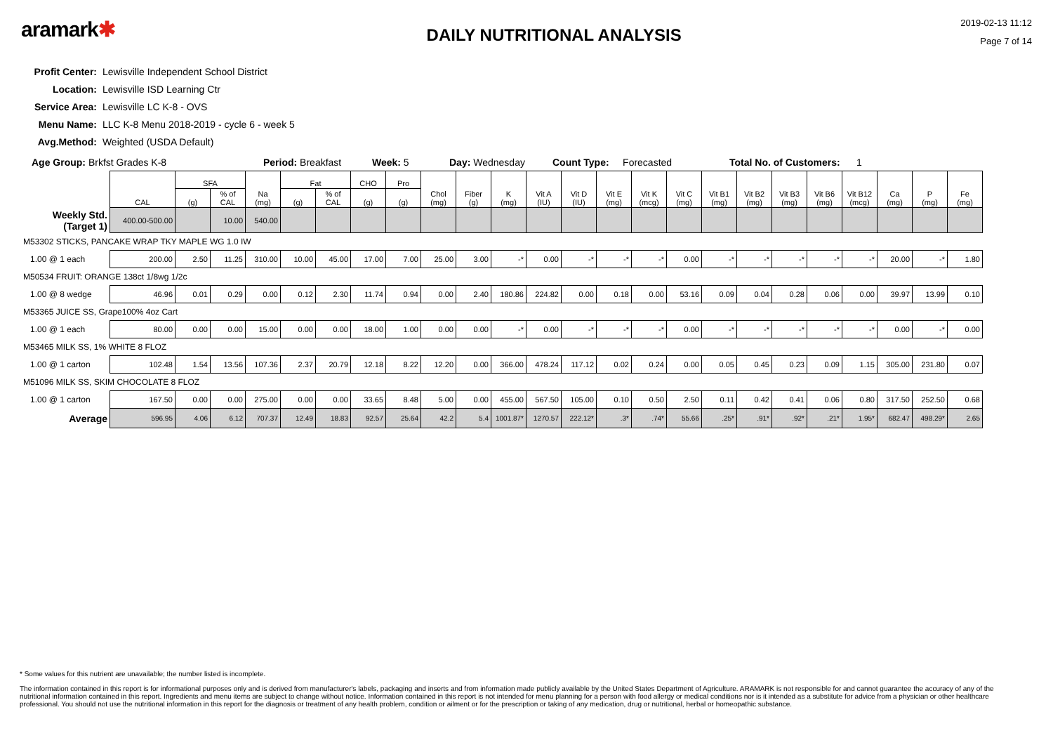aramark✱
DAILY NUTRITIONAL ANALYSIS
2019-02-13 11:12
Page 7 of 14
Profit Center: Lewisville Independent School District
Location: Lewisville ISD Learning Ctr
Service Area: Lewisville LC K-8 - OVS
Menu Name: LLC K-8 Menu 2018-2019 - cycle 6 - week 5
Avg.Method: Weighted (USDA Default)
Age Group: Brkfst Grades K-8 Period: Breakfast Week: 5 Day: Wednesday Count Type: Forecasted Total No. of Customers: 1
| | CAL | SFA | | Na (mg) | Fat | | CHO | Pro | Chol (mg) | Fiber (g) | K (mg) | Vit A (IU) | Vit D (IU) | Vit E (mg) | Vit K (mcg) | Vit C (mg) | Vit B1 (mg) | Vit B2 (mg) | Vit B3 (mg) | Vit B6 (mg) | Vit B12 (mcg) | Ca (mg) | P (mg) | Fe (mg) |
| | | (g) | % of CAL | | (g) | % of CAL | (g) | (g) | | | | | | | | | | | | | | | | |
| Weekly Std. (Target 1) | 400.00-500.00 | | 10.00 | 540.00 | | | | | | | | | | | | | | | | | | | | |
| M53302 STICKS, PANCAKE WRAP TKY MAPLE WG 1.0 IW | | | | | | | | | | | | | | | | | | | | | | | | |
| 1.00 @ 1 each | 200.00 | 2.50 | 11.25 | 310.00 | 10.00 | 45.00 | 17.00 | 7.00 | 25.00 | 3.00 | -* | 0.00 | -* | -* | -* | 0.00 | -* | -* | -* | -* | -* | 20.00 | -* | 1.80 |
| M50534 FRUIT: ORANGE 138ct 1/8wg 1/2c | | | | | | | | | | | | | | | | | | | | | | | | |
| 1.00 @ 8 wedge | 46.96 | 0.01 | 0.29 | 0.00 | 0.12 | 2.30 | 11.74 | 0.94 | 0.00 | 2.40 | 180.86 | 224.82 | 0.00 | 0.18 | 0.00 | 53.16 | 0.09 | 0.04 | 0.28 | 0.06 | 0.00 | 39.97 | 13.99 | 0.10 |
| M53365 JUICE SS, Grape100% 4oz Cart | | | | | | | | | | | | | | | | | | | | | | | | |
| 1.00 @ 1 each | 80.00 | 0.00 | 0.00 | 15.00 | 0.00 | 0.00 | 18.00 | 1.00 | 0.00 | 0.00 | -* | 0.00 | -* | -* | -* | 0.00 | -* | -* | -* | -* | -* | 0.00 | -* | 0.00 |
| M53465 MILK SS, 1% WHITE 8 FLOZ | | | | | | | | | | | | | | | | | | | | | | | | |
| 1.00 @ 1 carton | 102.48 | 1.54 | 13.56 | 107.36 | 2.37 | 20.79 | 12.18 | 8.22 | 12.20 | 0.00 | 366.00 | 478.24 | 117.12 | 0.02 | 0.24 | 0.00 | 0.05 | 0.45 | 0.23 | 0.09 | 1.15 | 305.00 | 231.80 | 0.07 |
| M51096 MILK SS, SKIM CHOCOLATE 8 FLOZ | | | | | | | | | | | | | | | | | | | | | | | | |
| 1.00 @ 1 carton | 167.50 | 0.00 | 0.00 | 275.00 | 0.00 | 0.00 | 33.65 | 8.48 | 5.00 | 0.00 | 455.00 | 567.50 | 105.00 | 0.10 | 0.50 | 2.50 | 0.11 | 0.42 | 0.41 | 0.06 | 0.80 | 317.50 | 252.50 | 0.68 |
| Average | 596.95 | 4.06 | 6.12 | 707.37 | 12.49 | 18.83 | 92.57 | 25.64 | 42.2 | 5.4 | 1001.87* | 1270.57 | 222.12* | .3* | .74* | 55.66 | .25* | .91* | .92* | .21* | 1.95* | 682.47 | 498.29* | 2.65 |
* Some values for this nutrient are unavailable; the number listed is incomplete.
The information contained in this report is for informational purposes only and is derived from manufacturer's labels, packaging and inserts and from information made publicly available by the United States Department of Agriculture. ARAMARK is not responsible for and cannot guarantee the accuracy of any of the nutritional information contained in this report. Ingredients and menu items are subject to change without notice. Information contained in this report is not intended for menu planning for a person with food allergy or medical conditions nor is it intended as a substitute for advice from a physician or other healthcare professional. You should not use the nutritional information in this report for the diagnosis or treatment of any health problem, condition or ailment or for the prescription or taking of any medication, drug or nutritional, herbal or homeopathic substance.